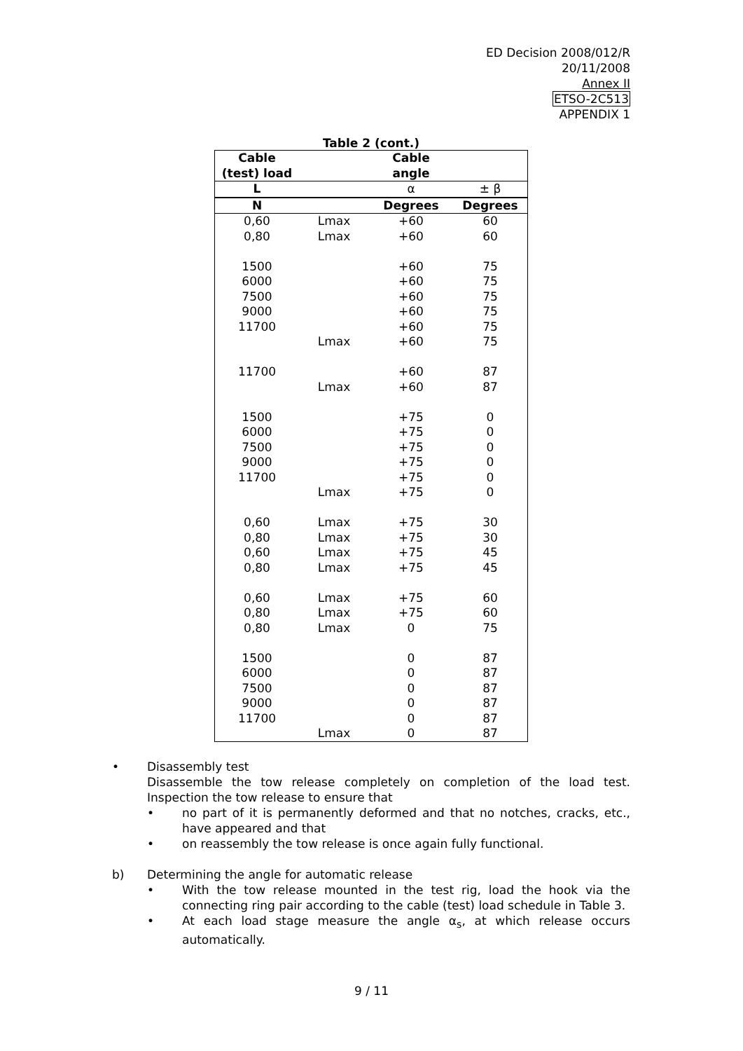ED Decision 2008/012/R
20/11/2008
Annex II
ETSO-2C513
APPENDIX 1
Table 2 (cont.)
| Cable (test) load | | Cable angle | |
| --- | --- | --- | --- |
| L | | α | ± β |
| N | | Degrees | Degrees |
| 0,60 | Lmax | +60 | 60 |
| 0,80 | Lmax | +60 | 60 |
| 1500 | | +60 | 75 |
| 6000 | | +60 | 75 |
| 7500 | | +60 | 75 |
| 9000 | | +60 | 75 |
| 11700 | | +60 | 75 |
| | Lmax | +60 | 75 |
| 11700 | | +60 | 87 |
| | Lmax | +60 | 87 |
| 1500 | | +75 | 0 |
| 6000 | | +75 | 0 |
| 7500 | | +75 | 0 |
| 9000 | | +75 | 0 |
| 11700 | | +75 | 0 |
| | Lmax | +75 | 0 |
| 0,60 | Lmax | +75 | 30 |
| 0,80 | Lmax | +75 | 30 |
| 0,60 | Lmax | +75 | 45 |
| 0,80 | Lmax | +75 | 45 |
| 0,60 | Lmax | +75 | 60 |
| 0,80 | Lmax | +75 | 60 |
| 0,80 | Lmax | 0 | 75 |
| 1500 | | 0 | 87 |
| 6000 | | 0 | 87 |
| 7500 | | 0 | 87 |
| 9000 | | 0 | 87 |
| 11700 | | 0 | 87 |
| | Lmax | 0 | 87 |
• Disassembly test
Disassemble the tow release completely on completion of the load test. Inspection the tow release to ensure that
• no part of it is permanently deformed and that no notches, cracks, etc., have appeared and that
• on reassembly the tow release is once again fully functional.
b) Determining the angle for automatic release
• With the tow release mounted in the test rig, load the hook via the connecting ring pair according to the cable (test) load schedule in Table 3.
• At each load stage measure the angle α<sub>s</sub>, at which release occurs automatically.
9 / 11